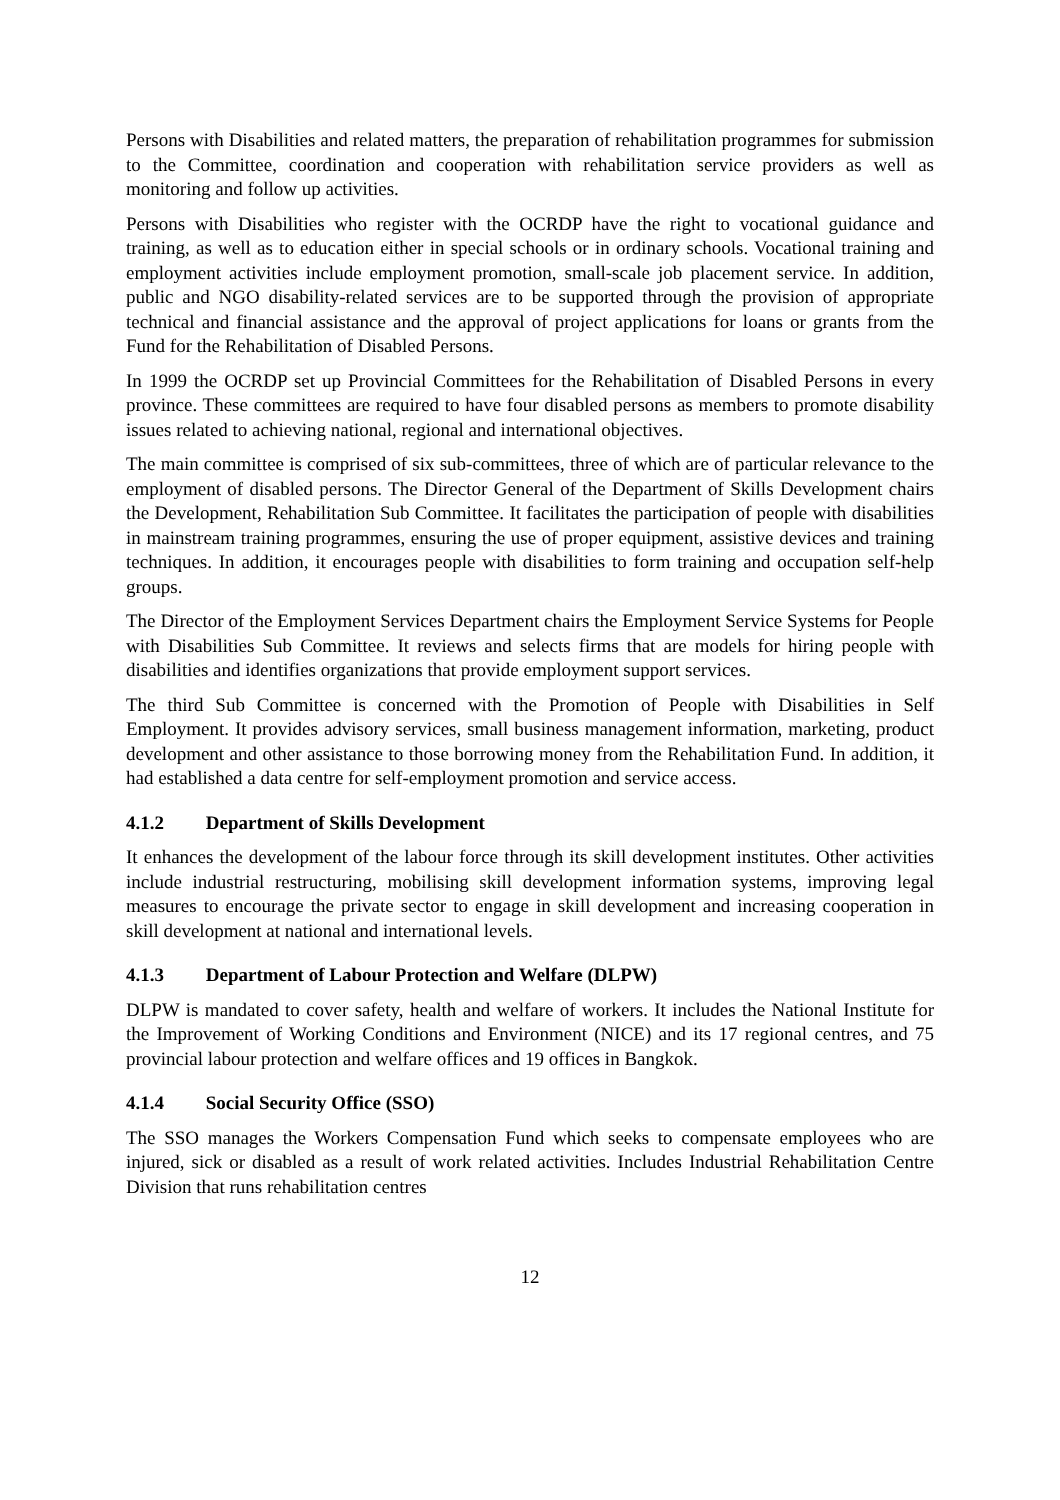Persons with Disabilities and related matters, the preparation of rehabilitation programmes for submission to the Committee, coordination and cooperation with rehabilitation service providers as well as monitoring and follow up activities.
Persons with Disabilities who register with the OCRDP have the right to vocational guidance and training, as well as to education either in special schools or in ordinary schools. Vocational training and employment activities include employment promotion, small-scale job placement service. In addition, public and NGO disability-related services are to be supported through the provision of appropriate technical and financial assistance and the approval of project applications for loans or grants from the Fund for the Rehabilitation of Disabled Persons.
In 1999 the OCRDP set up Provincial Committees for the Rehabilitation of Disabled Persons in every province. These committees are required to have four disabled persons as members to promote disability issues related to achieving national, regional and international objectives.
The main committee is comprised of six sub-committees, three of which are of particular relevance to the employment of disabled persons. The Director General of the Department of Skills Development chairs the Development, Rehabilitation Sub Committee. It facilitates the participation of people with disabilities in mainstream training programmes, ensuring the use of proper equipment, assistive devices and training techniques. In addition, it encourages people with disabilities to form training and occupation self-help groups.
The Director of the Employment Services Department chairs the Employment Service Systems for People with Disabilities Sub Committee. It reviews and selects firms that are models for hiring people with disabilities and identifies organizations that provide employment support services.
The third Sub Committee is concerned with the Promotion of People with Disabilities in Self Employment. It provides advisory services, small business management information, marketing, product development and other assistance to those borrowing money from the Rehabilitation Fund. In addition, it had established a data centre for self-employment promotion and service access.
4.1.2 Department of Skills Development
It enhances the development of the labour force through its skill development institutes. Other activities include industrial restructuring, mobilising skill development information systems, improving legal measures to encourage the private sector to engage in skill development and increasing cooperation in skill development at national and international levels.
4.1.3 Department of Labour Protection and Welfare (DLPW)
DLPW is mandated to cover safety, health and welfare of workers. It includes the National Institute for the Improvement of Working Conditions and Environment (NICE) and its 17 regional centres, and 75 provincial labour protection and welfare offices and 19 offices in Bangkok.
4.1.4 Social Security Office (SSO)
The SSO manages the Workers Compensation Fund which seeks to compensate employees who are injured, sick or disabled as a result of work related activities. Includes Industrial Rehabilitation Centre Division that runs rehabilitation centres
12